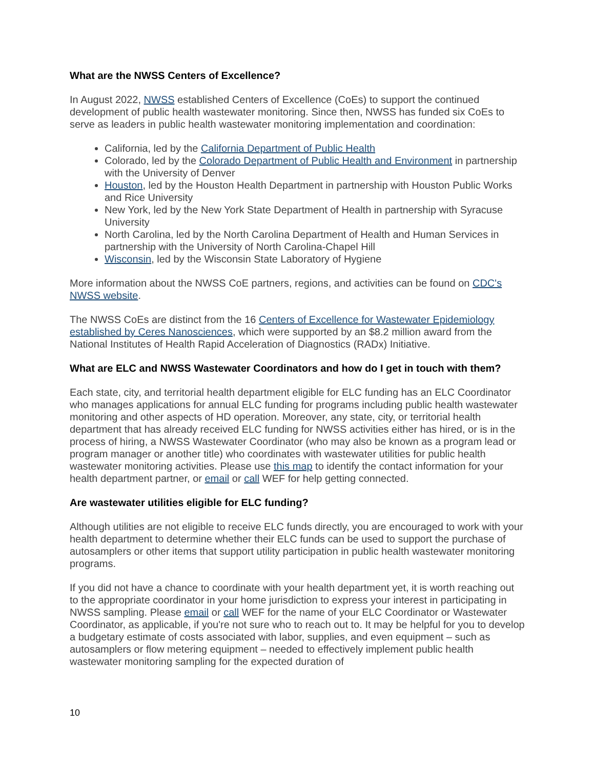What are the NWSS Centers of Excellence?
In August 2022, NWSS established Centers of Excellence (CoEs) to support the continued development of public health wastewater monitoring. Since then, NWSS has funded six CoEs to serve as leaders in public health wastewater monitoring implementation and coordination:
California, led by the California Department of Public Health
Colorado, led by the Colorado Department of Public Health and Environment in partnership with the University of Denver
Houston, led by the Houston Health Department in partnership with Houston Public Works and Rice University
New York, led by the New York State Department of Health in partnership with Syracuse University
North Carolina, led by the North Carolina Department of Health and Human Services in partnership with the University of North Carolina-Chapel Hill
Wisconsin, led by the Wisconsin State Laboratory of Hygiene
More information about the NWSS CoE partners, regions, and activities can be found on CDC's NWSS website.
The NWSS CoEs are distinct from the 16 Centers of Excellence for Wastewater Epidemiology established by Ceres Nanosciences, which were supported by an $8.2 million award from the National Institutes of Health Rapid Acceleration of Diagnostics (RADx) Initiative.
What are ELC and NWSS Wastewater Coordinators and how do I get in touch with them?
Each state, city, and territorial health department eligible for ELC funding has an ELC Coordinator who manages applications for annual ELC funding for programs including public health wastewater monitoring and other aspects of HD operation. Moreover, any state, city, or territorial health department that has already received ELC funding for NWSS activities either has hired, or is in the process of hiring, a NWSS Wastewater Coordinator (who may also be known as a program lead or program manager or another title) who coordinates with wastewater utilities for public health wastewater monitoring activities. Please use this map to identify the contact information for your health department partner, or email or call WEF for help getting connected.
Are wastewater utilities eligible for ELC funding?
Although utilities are not eligible to receive ELC funds directly, you are encouraged to work with your health department to determine whether their ELC funds can be used to support the purchase of autosamplers or other items that support utility participation in public health wastewater monitoring programs.
If you did not have a chance to coordinate with your health department yet, it is worth reaching out to the appropriate coordinator in your home jurisdiction to express your interest in participating in NWSS sampling. Please email or call WEF for the name of your ELC Coordinator or Wastewater Coordinator, as applicable, if you're not sure who to reach out to. It may be helpful for you to develop a budgetary estimate of costs associated with labor, supplies, and even equipment – such as autosamplers or flow metering equipment – needed to effectively implement public health wastewater monitoring sampling for the expected duration of
10